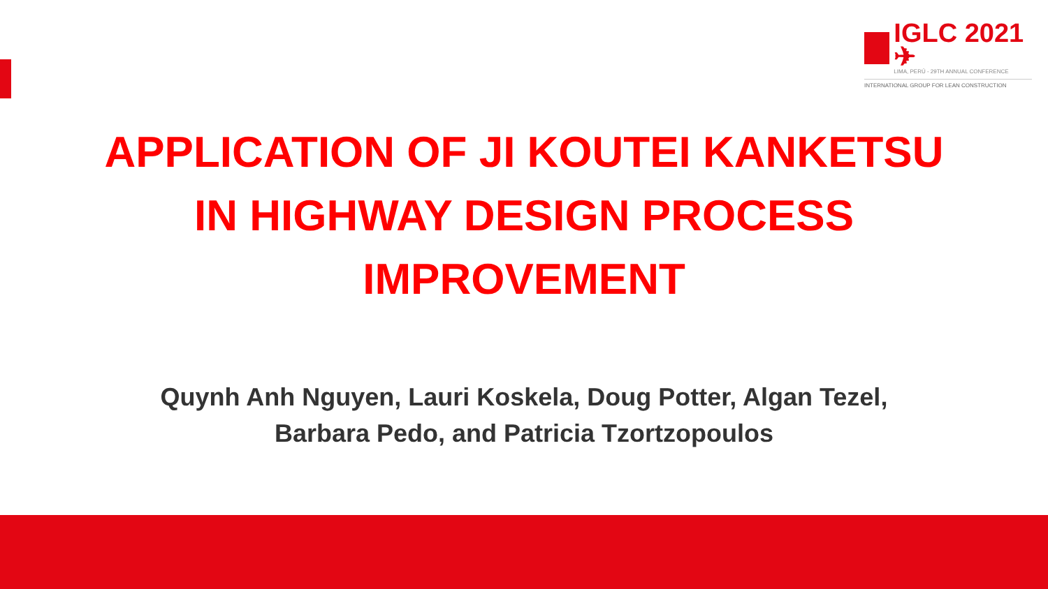IGLC 2021 ✈
LIMA, PERÚ - 29TH ANNUAL CONFERENCE
INTERNATIONAL GROUP FOR LEAN CONSTRUCTION
APPLICATION OF JI KOUTEI KANKETSU
IN HIGHWAY DESIGN PROCESS
IMPROVEMENT
Quynh Anh Nguyen, Lauri Koskela, Doug Potter, Algan Tezel,
Barbara Pedo, and Patricia Tzortzopoulos